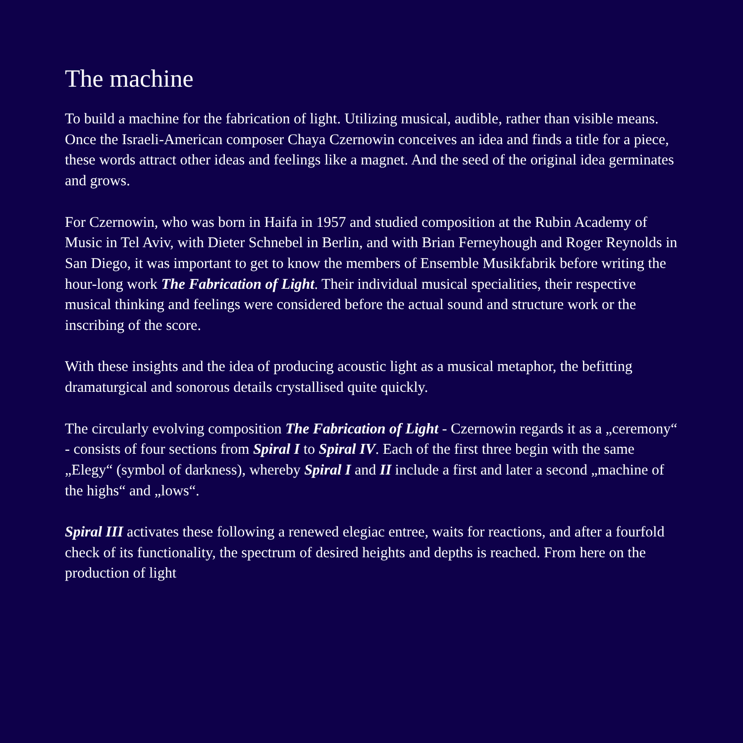The machine
To build a machine for the fabrication of light. Utilizing musical, audible, rather than visible means. Once the Israeli-American composer Chaya Czernowin conceives an idea and finds a title for a piece, these words attract other ideas and feelings like a magnet. And the seed of the original idea germinates and grows.
For Czernowin, who was born in Haifa in 1957 and studied composition at the Rubin Academy of Music in Tel Aviv, with Dieter Schnebel in Berlin, and with Brian Ferneyhough and Roger Reynolds in San Diego, it was important to get to know the members of Ensemble Musikfabrik before writing the hour-long work The Fabrication of Light. Their individual musical specialities, their respective musical thinking and feelings were considered before the actual sound and structure work or the inscribing of the score.
With these insights and the idea of producing acoustic light as a musical metaphor, the befitting dramaturgical and sonorous details crystallised quite quickly.
The circularly evolving composition The Fabrication of Light - Czernowin regards it as a „ceremony“ - consists of four sections from Spiral I to Spiral IV. Each of the first three begin with the same „Elegy“ (symbol of darkness), whereby Spiral I and II include a first and later a second „machine of the highs“ and „lows“.
Spiral III activates these following a renewed elegiac entree, waits for reactions, and after a fourfold check of its functionality, the spectrum of desired heights and depths is reached. From here on the production of light